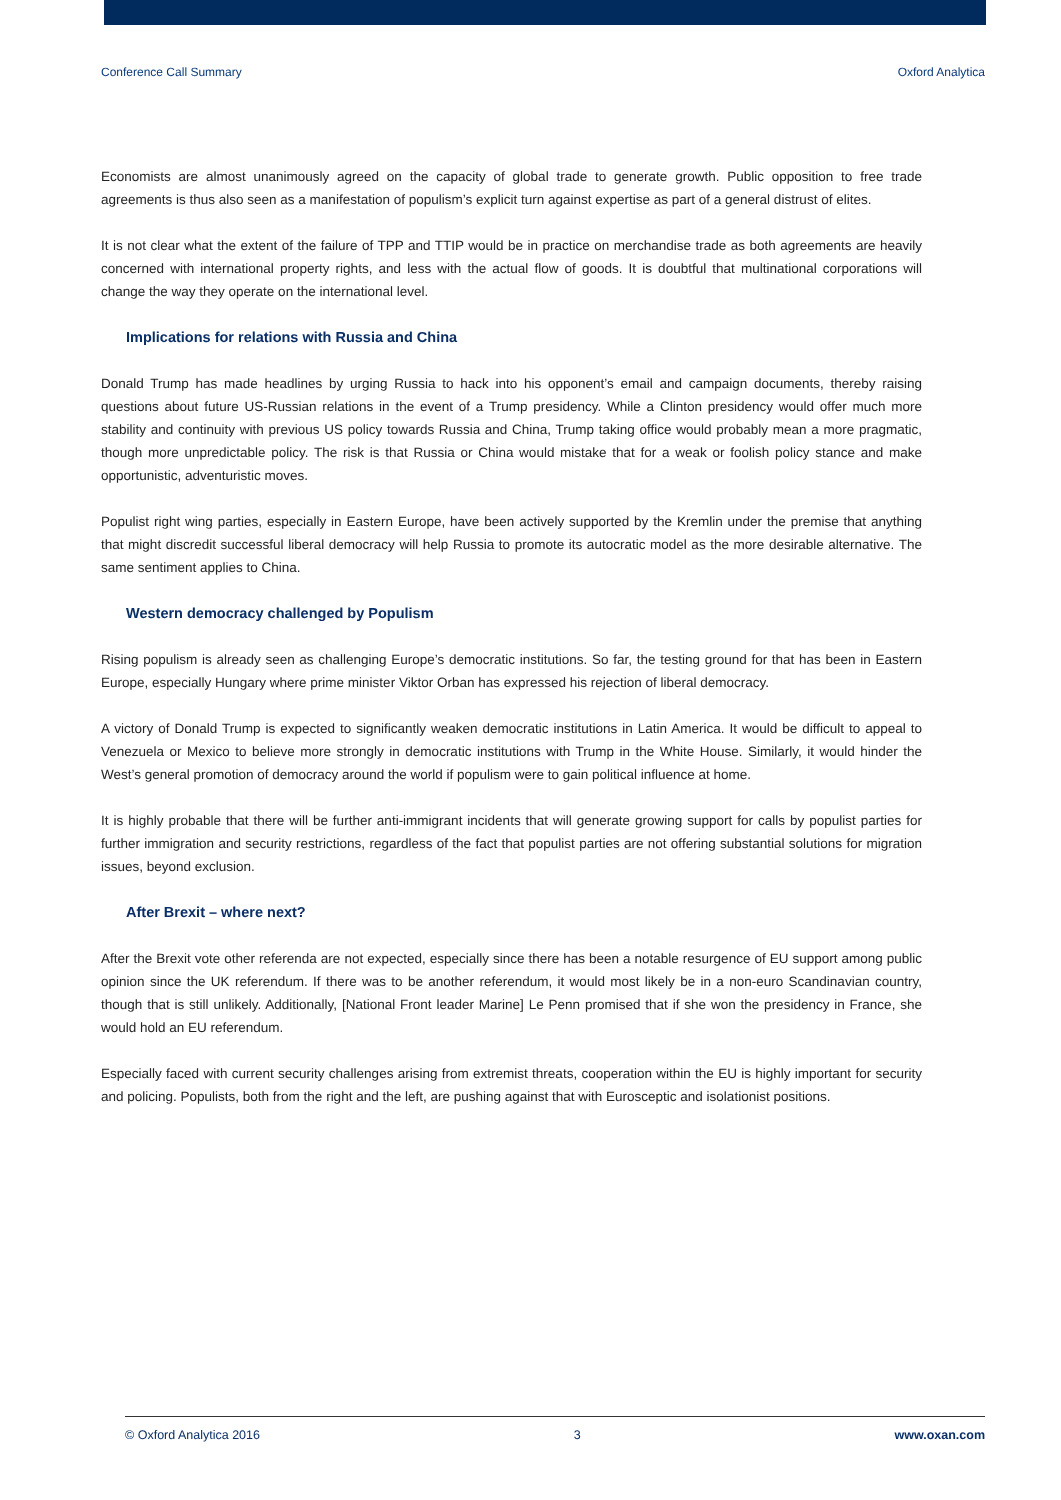Conference Call Summary Oxford Analytica
Economists are almost unanimously agreed on the capacity of global trade to generate growth. Public opposition to free trade agreements is thus also seen as a manifestation of populism’s explicit turn against expertise as part of a general distrust of elites.
It is not clear what the extent of the failure of TPP and TTIP would be in practice on merchandise trade as both agreements are heavily concerned with international property rights, and less with the actual flow of goods. It is doubtful that multinational corporations will change the way they operate on the international level.
Implications for relations with Russia and China
Donald Trump has made headlines by urging Russia to hack into his opponent’s email and campaign documents, thereby raising questions about future US-Russian relations in the event of a Trump presidency. While a Clinton presidency would offer much more stability and continuity with previous US policy towards Russia and China, Trump taking office would probably mean a more pragmatic, though more unpredictable policy. The risk is that Russia or China would mistake that for a weak or foolish policy stance and make opportunistic, adventuristic moves.
Populist right wing parties, especially in Eastern Europe, have been actively supported by the Kremlin under the premise that anything that might discredit successful liberal democracy will help Russia to promote its autocratic model as the more desirable alternative. The same sentiment applies to China.
Western democracy challenged by Populism
Rising populism is already seen as challenging Europe’s democratic institutions. So far, the testing ground for that has been in Eastern Europe, especially Hungary where prime minister Viktor Orban has expressed his rejection of liberal democracy.
A victory of Donald Trump is expected to significantly weaken democratic institutions in Latin America. It would be difficult to appeal to Venezuela or Mexico to believe more strongly in democratic institutions with Trump in the White House. Similarly, it would hinder the West’s general promotion of democracy around the world if populism were to gain political influence at home.
It is highly probable that there will be further anti-immigrant incidents that will generate growing support for calls by populist parties for further immigration and security restrictions, regardless of the fact that populist parties are not offering substantial solutions for migration issues, beyond exclusion.
After Brexit – where next?
After the Brexit vote other referenda are not expected, especially since there has been a notable resurgence of EU support among public opinion since the UK referendum. If there was to be another referendum, it would most likely be in a non-euro Scandinavian country, though that is still unlikely. Additionally, [National Front leader Marine] Le Penn promised that if she won the presidency in France, she would hold an EU referendum.
Especially faced with current security challenges arising from extremist threats, cooperation within the EU is highly important for security and policing. Populists, both from the right and the left, are pushing against that with Eurosceptic and isolationist positions.
© Oxford Analytica 2016 3 www.oxan.com